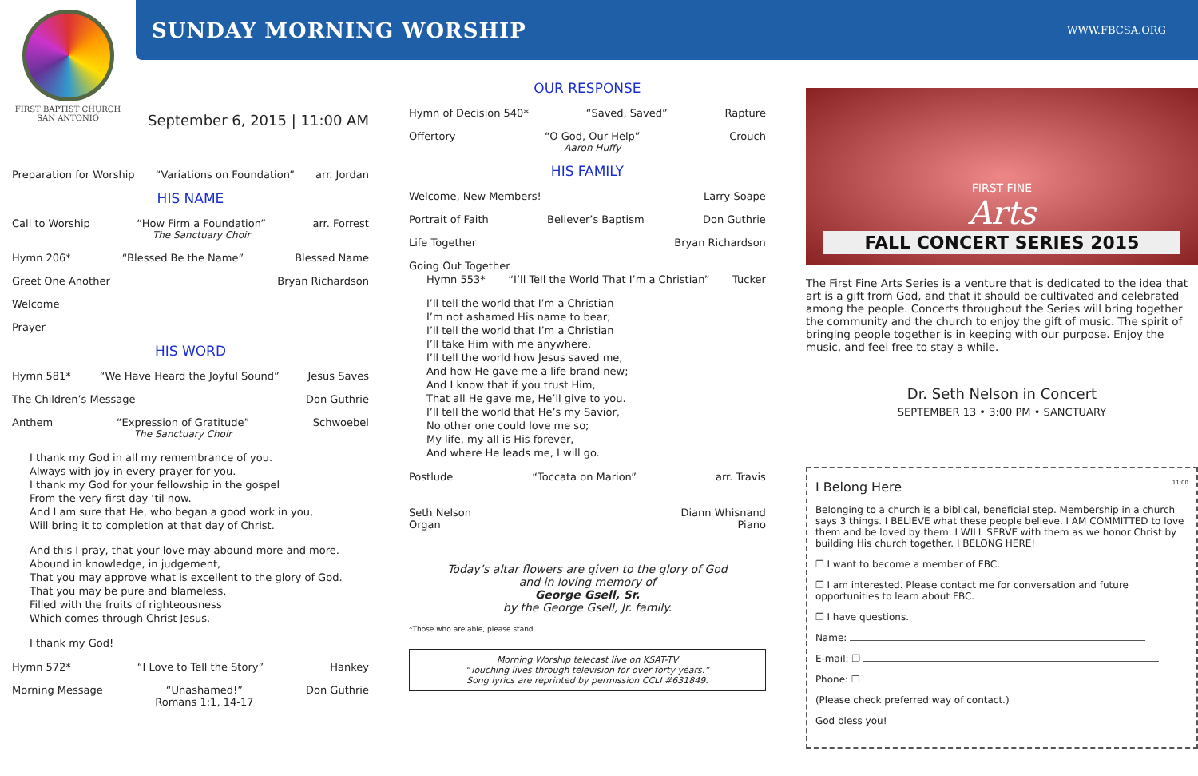FIRST BAPTIST CHURCH
SAN ANTONIO
SUNDAY MORNING WORSHIP
WWW.FBCSA.ORG
September 6, 2015 | 11:00 AM
Preparation for Worship “Variations on Foundation” arr. Jordan
HIS NAME
Call to Worship “How Firm a Foundation”
The Sanctuary Choir arr. Forrest
Hymn 206* “Blessed Be the Name” Blessed Name
Greet One Another Bryan Richardson
Welcome
Prayer
HIS WORD
Hymn 581* “We Have Heard the Joyful Sound” Jesus Saves
The Children’s Message Don Guthrie
Anthem “Expression of Gratitude”
The Sanctuary Choir Schwoebel
I thank my God in all my remembrance of you.
Always with joy in every prayer for you.
I thank my God for your fellowship in the gospel
From the very first day ‘til now.
And I am sure that He, who began a good work in you,
Will bring it to completion at that day of Christ.
And this I pray, that your love may abound more and more.
Abound in knowledge, in judgement,
That you may approve what is excellent to the glory of God.
That you may be pure and blameless,
Filled with the fruits of righteousness
Which comes through Christ Jesus.
I thank my God!
Hymn 572* “I Love to Tell the Story” Hankey
Morning Message “Unashamed!”
Romans 1:1, 14-17 Don Guthrie
OUR RESPONSE
Hymn of Decision 540* “Saved, Saved” Rapture
Offertory “O God, Our Help”
Aaron Huffy Crouch
HIS FAMILY
Welcome, New Members! Larry Soape
Portrait of Faith Believer’s Baptism Don Guthrie
Life Together Bryan Richardson
Going Out Together
Hymn 553* “I’ll Tell the World That I’m a Christian” Tucker
I’ll tell the world that I’m a Christian
I’m not ashamed His name to bear;
I’ll tell the world that I’m a Christian
I’ll take Him with me anywhere.
I’ll tell the world how Jesus saved me,
And how He gave me a life brand new;
And I know that if you trust Him,
That all He gave me, He’ll give to you.
I’ll tell the world that He’s my Savior,
No other one could love me so;
My life, my all is His forever,
And where He leads me, I will go.
Postlude “Toccata on Marion” arr. Travis
Seth Nelson
Organ Diann Whisnand
Piano
Today’s altar flowers are given to the glory of God
and in loving memory of
George Gsell, Sr.
by the George Gsell, Jr. family.
*Those who are able, please stand.
Morning Worship telecast live on KSAT-TV
“Touching lives through television for over forty years.”
Song lyrics are reprinted by permission CCLI #631849.
FIRST FINE
Arts
FALL CONCERT SERIES 2015
The First Fine Arts Series is a venture that is dedicated to the idea that art is a gift from God, and that it should be cultivated and celebrated among the people. Concerts throughout the Series will bring together the community and the church to enjoy the gift of music. The spirit of bringing people together is in keeping with our purpose. Enjoy the music, and feel free to stay a while.
Dr. Seth Nelson in Concert
SEPTEMBER 13 • 3:00 PM • SANCTUARY
I Belong Here 11:00
Belonging to a church is a biblical, beneficial step. Membership in a church says 3 things. I BELIEVE what these people believe. I AM COMMITTED to love them and be loved by them. I WILL SERVE with them as we honor Christ by building His church together. I BELONG HERE!
❐ I want to become a member of FBC.
❐ I am interested. Please contact me for conversation and future opportunities to learn about FBC.
❐ I have questions.
Name:
E-mail: ❐
Phone: ❐
(Please check preferred way of contact.)
God bless you!